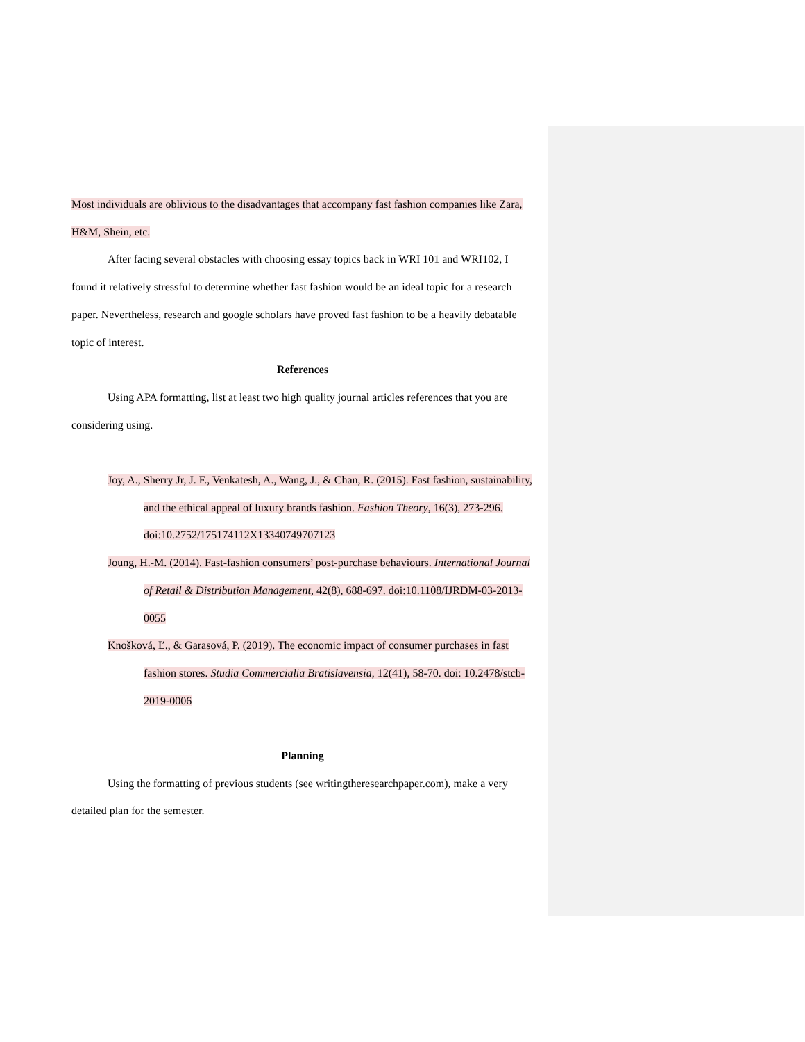Most individuals are oblivious to the disadvantages that accompany fast fashion companies like Zara, H&M, Shein, etc.
After facing several obstacles with choosing essay topics back in WRI 101 and WRI102, I found it relatively stressful to determine whether fast fashion would be an ideal topic for a research paper. Nevertheless, research and google scholars have proved fast fashion to be a heavily debatable topic of interest.
References
Using APA formatting, list at least two high quality journal articles references that you are considering using.
Joy, A., Sherry Jr, J. F., Venkatesh, A., Wang, J., & Chan, R. (2015). Fast fashion, sustainability, and the ethical appeal of luxury brands fashion. Fashion Theory, 16(3), 273-296. doi:10.2752/175174112X13340749707123
Joung, H.-M. (2014). Fast-fashion consumers’ post-purchase behaviours. International Journal of Retail & Distribution Management, 42(8), 688-697. doi:10.1108/IJRDM-03-2013-0055
Knošková, Ľ., & Garasová, P. (2019). The economic impact of consumer purchases in fast fashion stores. Studia Commercialia Bratislavensia, 12(41), 58-70. doi: 10.2478/stcb-2019-0006
Planning
Using the formatting of previous students (see writingtheresearchpaper.com), make a very detailed plan for the semester.